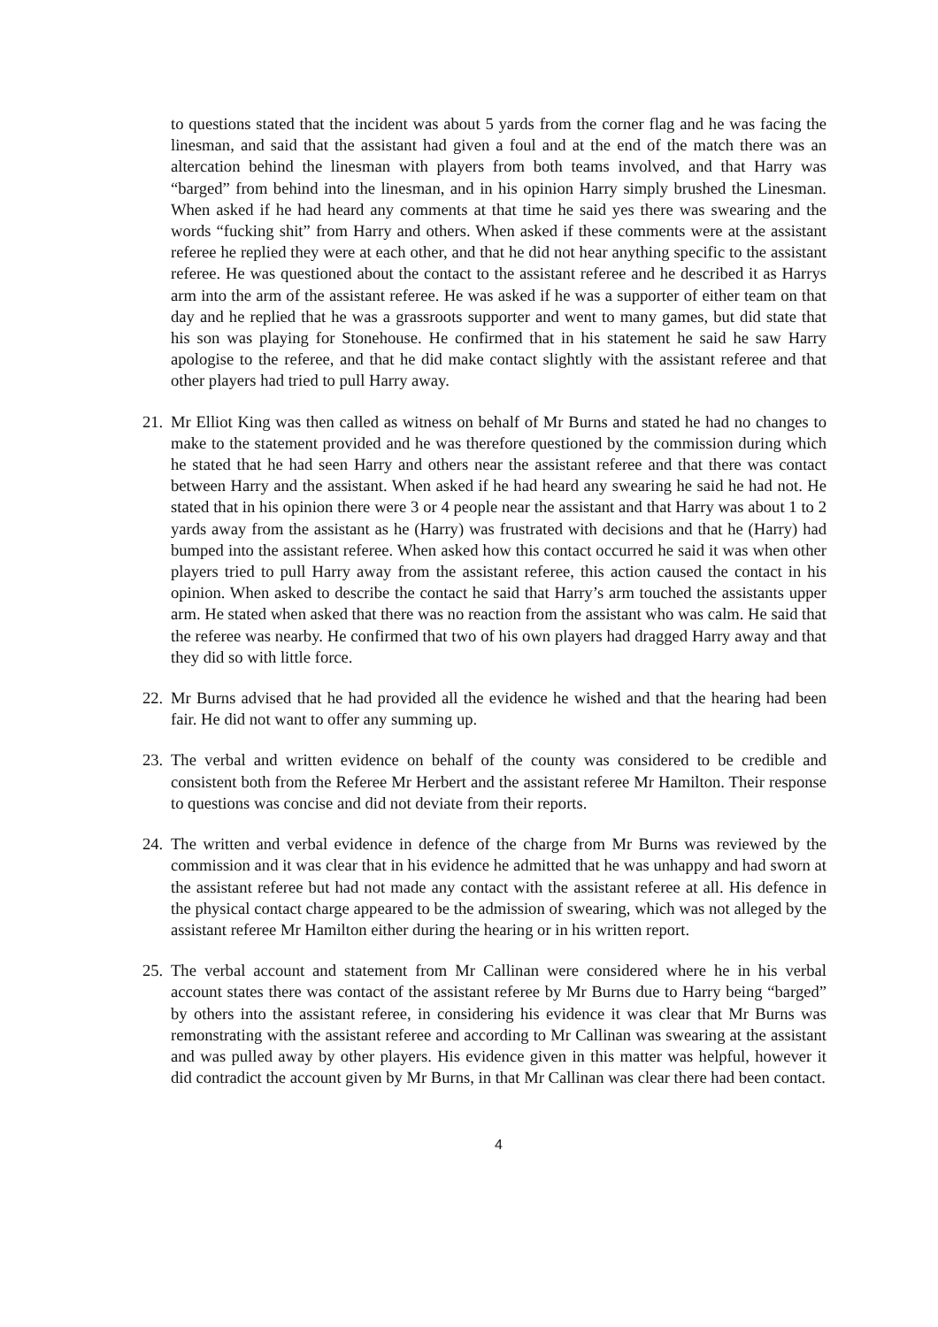to questions stated that the incident was about 5 yards from the corner flag and he was facing the linesman, and said that the assistant had given a foul and at the end of the match there was an altercation behind the linesman with players from both teams involved, and that Harry was “barged” from behind into the linesman, and in his opinion Harry simply brushed the Linesman. When asked if he had heard any comments at that time he said yes there was swearing and the words “fucking shit” from Harry and others. When asked if these comments were at the assistant referee he replied they were at each other, and that he did not hear anything specific to the assistant referee. He was questioned about the contact to the assistant referee and he described it as Harrys arm into the arm of the assistant referee. He was asked if he was a supporter of either team on that day and he replied that he was a grassroots supporter and went to many games, but did state that his son was playing for Stonehouse. He confirmed that in his statement he said he saw Harry apologise to the referee, and that he did make contact slightly with the assistant referee and that other players had tried to pull Harry away.
21. Mr Elliot King was then called as witness on behalf of Mr Burns and stated he had no changes to make to the statement provided and he was therefore questioned by the commission during which he stated that he had seen Harry and others near the assistant referee and that there was contact between Harry and the assistant. When asked if he had heard any swearing he said he had not. He stated that in his opinion there were 3 or 4 people near the assistant and that Harry was about 1 to 2 yards away from the assistant as he (Harry) was frustrated with decisions and that he (Harry) had bumped into the assistant referee. When asked how this contact occurred he said it was when other players tried to pull Harry away from the assistant referee, this action caused the contact in his opinion. When asked to describe the contact he said that Harry’s arm touched the assistants upper arm. He stated when asked that there was no reaction from the assistant who was calm. He said that the referee was nearby. He confirmed that two of his own players had dragged Harry away and that they did so with little force.
22. Mr Burns advised that he had provided all the evidence he wished and that the hearing had been fair. He did not want to offer any summing up.
23. The verbal and written evidence on behalf of the county was considered to be credible and consistent both from the Referee Mr Herbert and the assistant referee Mr Hamilton. Their response to questions was concise and did not deviate from their reports.
24. The written and verbal evidence in defence of the charge from Mr Burns was reviewed by the commission and it was clear that in his evidence he admitted that he was unhappy and had sworn at the assistant referee but had not made any contact with the assistant referee at all. His defence in the physical contact charge appeared to be the admission of swearing, which was not alleged by the assistant referee Mr Hamilton either during the hearing or in his written report.
25. The verbal account and statement from Mr Callinan were considered where he in his verbal account states there was contact of the assistant referee by Mr Burns due to Harry being “barged” by others into the assistant referee, in considering his evidence it was clear that Mr Burns was remonstrating with the assistant referee and according to Mr Callinan was swearing at the assistant and was pulled away by other players. His evidence given in this matter was helpful, however it did contradict the account given by Mr Burns, in that Mr Callinan was clear there had been contact.
4